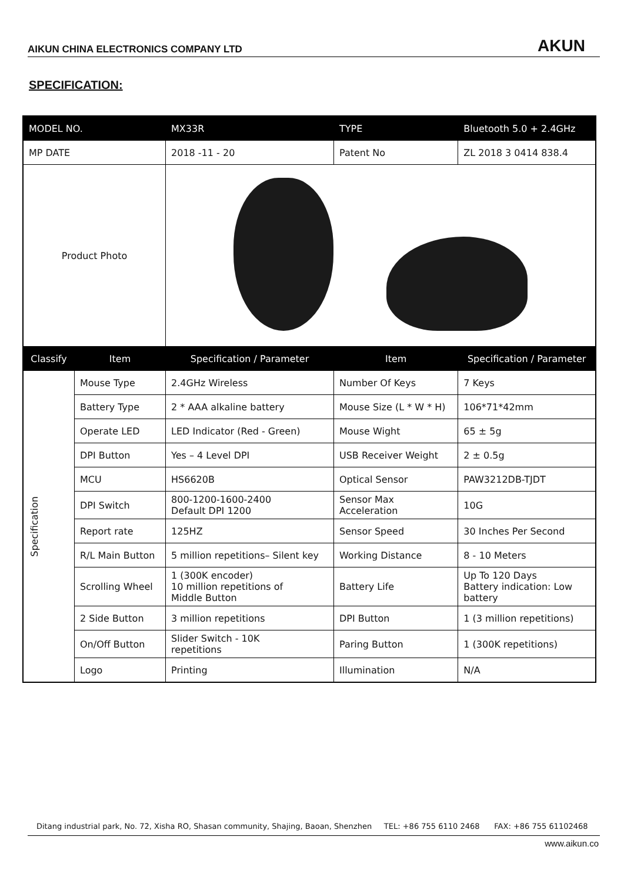AIKUN CHINA ELECTRONICS COMPANY LTD AKUN
SPECIFICATION:
| MODEL NO. | | MX33R | TYPE | Bluetooth 5.0 + 2.4GHz |
| MP DATE | | 2018 -11 - 20 | Patent No | ZL 2018 3 0414 838.4 |
| Product Photo | | | | |
| Classify | Item | Specification / Parameter | Item | Specification / Parameter |
| Specification | Mouse Type | 2.4GHz Wireless | Number Of Keys | 7 Keys |
| | Battery Type | 2 * AAA alkaline battery | Mouse Size (L * W * H) | 106*71*42mm |
| | Operate LED | LED Indicator (Red - Green) | Mouse Wight | 65 ± 5g |
| | DPI Button | Yes – 4 Level DPI | USB Receiver Weight | 2 ± 0.5g |
| | MCU | HS6620B | Optical Sensor | PAW3212DB-TJDT |
| | DPI Switch | 800-1200-1600-2400 Default DPI 1200 | Sensor Max Acceleration | 10G |
| | Report rate | 125HZ | Sensor Speed | 30 Inches Per Second |
| | R/L Main Button | 5 million repetitions– Silent key | Working Distance | 8 - 10 Meters |
| | Scrolling Wheel | 1 (300K encoder) 10 million repetitions of Middle Button | Battery Life | Up To 120 Days Battery indication: Low battery |
| | 2 Side Button | 3 million repetitions | DPI Button | 1 (3 million repetitions) |
| | On/Off Button | Slider Switch - 10K repetitions | Paring Button | 1 (300K repetitions) |
| | Logo | Printing | Illumination | N/A |
Ditang industrial park, No. 72, Xisha RO, Shasan community, Shajing, Baoan, Shenzhen TEL: +86 755 6110 2468 FAX: +86 755 61102468
www.aikun.co